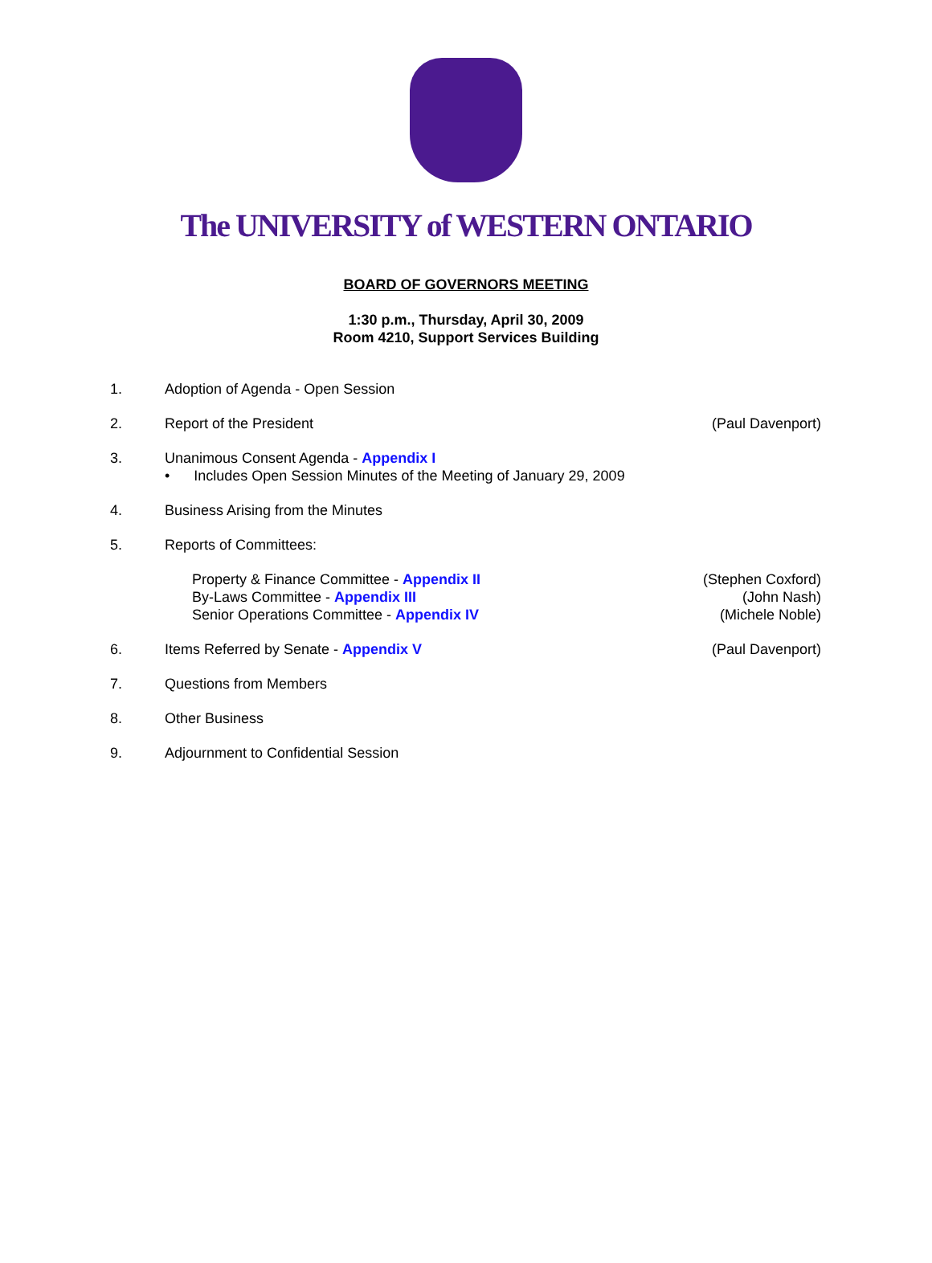The UNIVERSITY of WESTERN ONTARIO
BOARD OF GOVERNORS MEETING
1:30 p.m., Thursday, April 30, 2009
Room 4210, Support Services Building
1. Adoption of Agenda - Open Session
2. Report of the President (Paul Davenport)
3. Unanimous Consent Agenda - Appendix I
• Includes Open Session Minutes of the Meeting of January 29, 2009
4. Business Arising from the Minutes
5. Reports of Committees:
Property & Finance Committee - Appendix II
By-Laws Committee - Appendix III
Senior Operations Committee - Appendix IV
(Stephen Coxford)
(John Nash)
(Michele Noble)
6. Items Referred by Senate - Appendix V
(Paul Davenport)
7. Questions from Members
8. Other Business
9. Adjournment to Confidential Session